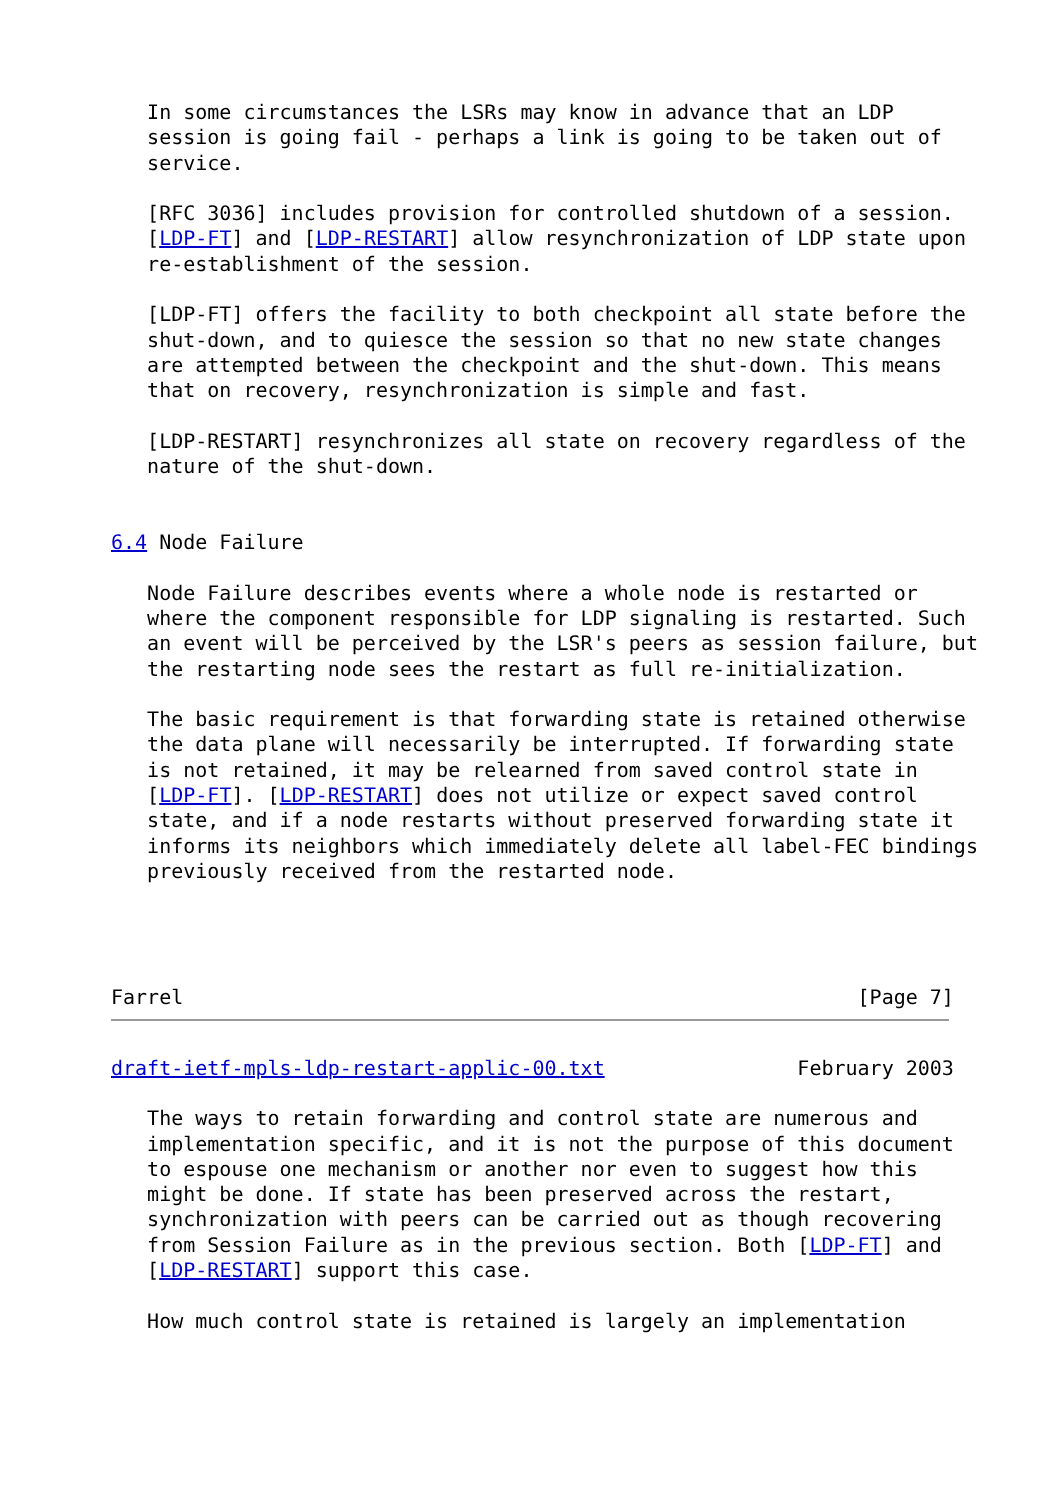In some circumstances the LSRs may know in advance that an LDP
   session is going fail - perhaps a link is going to be taken out of
   service.

   [RFC 3036] includes provision for controlled shutdown of a session.
   [LDP-FT] and [LDP-RESTART] allow resynchronization of LDP state upon
   re-establishment of the session.

   [LDP-FT] offers the facility to both checkpoint all state before the
   shut-down, and to quiesce the session so that no new state changes
   are attempted between the checkpoint and the shut-down. This means
   that on recovery, resynchronization is simple and fast.

   [LDP-RESTART] resynchronizes all state on recovery regardless of the
   nature of the shut-down.


6.4 Node Failure

   Node Failure describes events where a whole node is restarted or
   where the component responsible for LDP signaling is restarted. Such
   an event will be perceived by the LSR's peers as session failure, but
   the restarting node sees the restart as full re-initialization.

   The basic requirement is that forwarding state is retained otherwise
   the data plane will necessarily be interrupted. If forwarding state
   is not retained, it may be relearned from saved control state in
   [LDP-FT]. [LDP-RESTART] does not utilize or expect saved control
   state, and if a node restarts without preserved forwarding state it
   informs its neighbors which immediately delete all label-FEC bindings
   previously received from the restarted node.




Farrel                                                        [Page 7]
draft-ietf-mpls-ldp-restart-applic-00.txt                February 2003

   The ways to retain forwarding and control state are numerous and
   implementation specific, and it is not the purpose of this document
   to espouse one mechanism or another nor even to suggest how this
   might be done. If state has been preserved across the restart,
   synchronization with peers can be carried out as though recovering
   from Session Failure as in the previous section. Both [LDP-FT] and
   [LDP-RESTART] support this case.

   How much control state is retained is largely an implementation